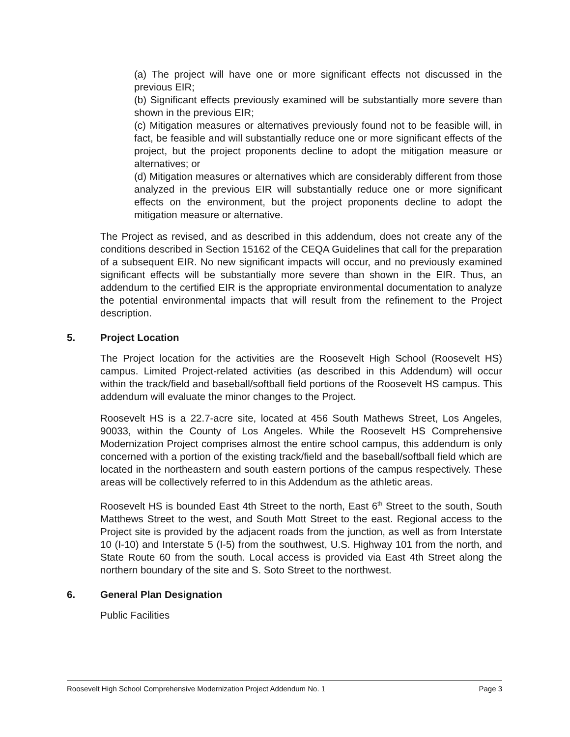(a) The project will have one or more significant effects not discussed in the previous EIR;
(b) Significant effects previously examined will be substantially more severe than shown in the previous EIR;
(c) Mitigation measures or alternatives previously found not to be feasible will, in fact, be feasible and will substantially reduce one or more significant effects of the project, but the project proponents decline to adopt the mitigation measure or alternatives; or
(d) Mitigation measures or alternatives which are considerably different from those analyzed in the previous EIR will substantially reduce one or more significant effects on the environment, but the project proponents decline to adopt the mitigation measure or alternative.
The Project as revised, and as described in this addendum, does not create any of the conditions described in Section 15162 of the CEQA Guidelines that call for the preparation of a subsequent EIR. No new significant impacts will occur, and no previously examined significant effects will be substantially more severe than shown in the EIR. Thus, an addendum to the certified EIR is the appropriate environmental documentation to analyze the potential environmental impacts that will result from the refinement to the Project description.
5. Project Location
The Project location for the activities are the Roosevelt High School (Roosevelt HS) campus. Limited Project-related activities (as described in this Addendum) will occur within the track/field and baseball/softball field portions of the Roosevelt HS campus. This addendum will evaluate the minor changes to the Project.
Roosevelt HS is a 22.7-acre site, located at 456 South Mathews Street, Los Angeles, 90033, within the County of Los Angeles. While the Roosevelt HS Comprehensive Modernization Project comprises almost the entire school campus, this addendum is only concerned with a portion of the existing track/field and the baseball/softball field which are located in the northeastern and south eastern portions of the campus respectively. These areas will be collectively referred to in this Addendum as the athletic areas.
Roosevelt HS is bounded East 4th Street to the north, East 6<sup>th</sup> Street to the south, South Matthews Street to the west, and South Mott Street to the east. Regional access to the Project site is provided by the adjacent roads from the junction, as well as from Interstate 10 (I-10) and Interstate 5 (I-5) from the southwest, U.S. Highway 101 from the north, and State Route 60 from the south. Local access is provided via East 4th Street along the northern boundary of the site and S. Soto Street to the northwest.
6. General Plan Designation
Public Facilities
Roosevelt High School Comprehensive Modernization Project Addendum No. 1 Page 3